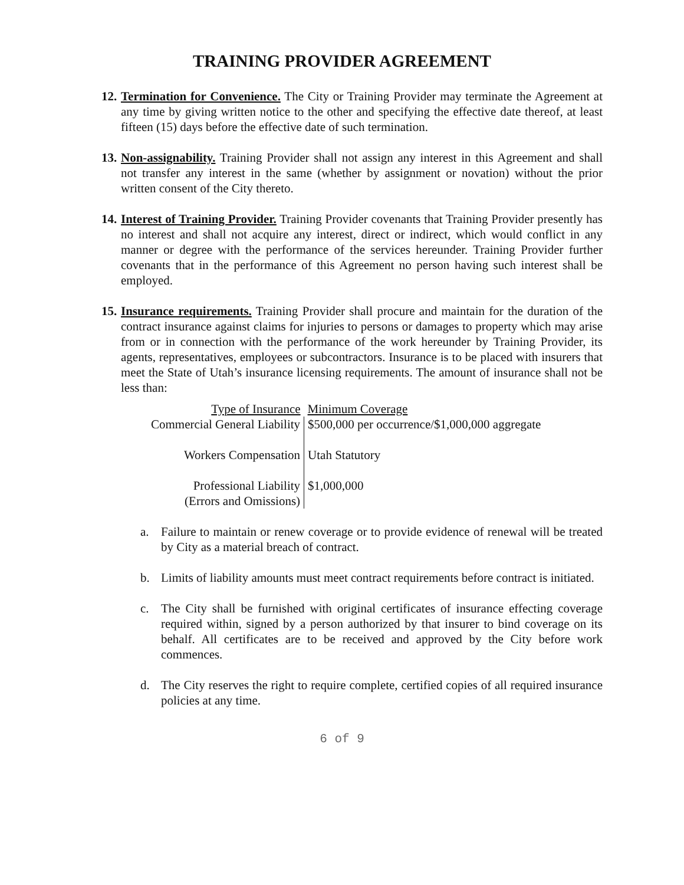TRAINING PROVIDER AGREEMENT
12.
Termination for Convenience. The City or Training Provider may terminate the Agreement at any time by giving written notice to the other and specifying the effective date thereof, at least fifteen (15) days before the effective date of such termination.
13.
Non-assignability. Training Provider shall not assign any interest in this Agreement and shall not transfer any interest in the same (whether by assignment or novation) without the prior written consent of the City thereto.
14.
Interest of Training Provider. Training Provider covenants that Training Provider presently has no interest and shall not acquire any interest, direct or indirect, which would conflict in any manner or degree with the performance of the services hereunder. Training Provider further covenants that in the performance of this Agreement no person having such interest shall be employed.
15.
Insurance requirements. Training Provider shall procure and maintain for the duration of the contract insurance against claims for injuries to persons or damages to property which may arise from or in connection with the performance of the work hereunder by Training Provider, its agents, representatives, employees or subcontractors. Insurance is to be placed with insurers that meet the State of Utah’s insurance licensing requirements. The amount of insurance shall not be less than:
| Type of Insurance | Minimum Coverage |
| --- | --- |
| Commercial General Liability | $500,000 per occurrence/$1,000,000 aggregate |
| Workers Compensation | Utah Statutory |
| Professional Liability (Errors and Omissions) | $1,000,000 |
a. Failure to maintain or renew coverage or to provide evidence of renewal will be treated by City as a material breach of contract.
b. Limits of liability amounts must meet contract requirements before contract is initiated.
c. The City shall be furnished with original certificates of insurance effecting coverage required within, signed by a person authorized by that insurer to bind coverage on its behalf. All certificates are to be received and approved by the City before work commences.
d. The City reserves the right to require complete, certified copies of all required insurance policies at any time.
6 of 9